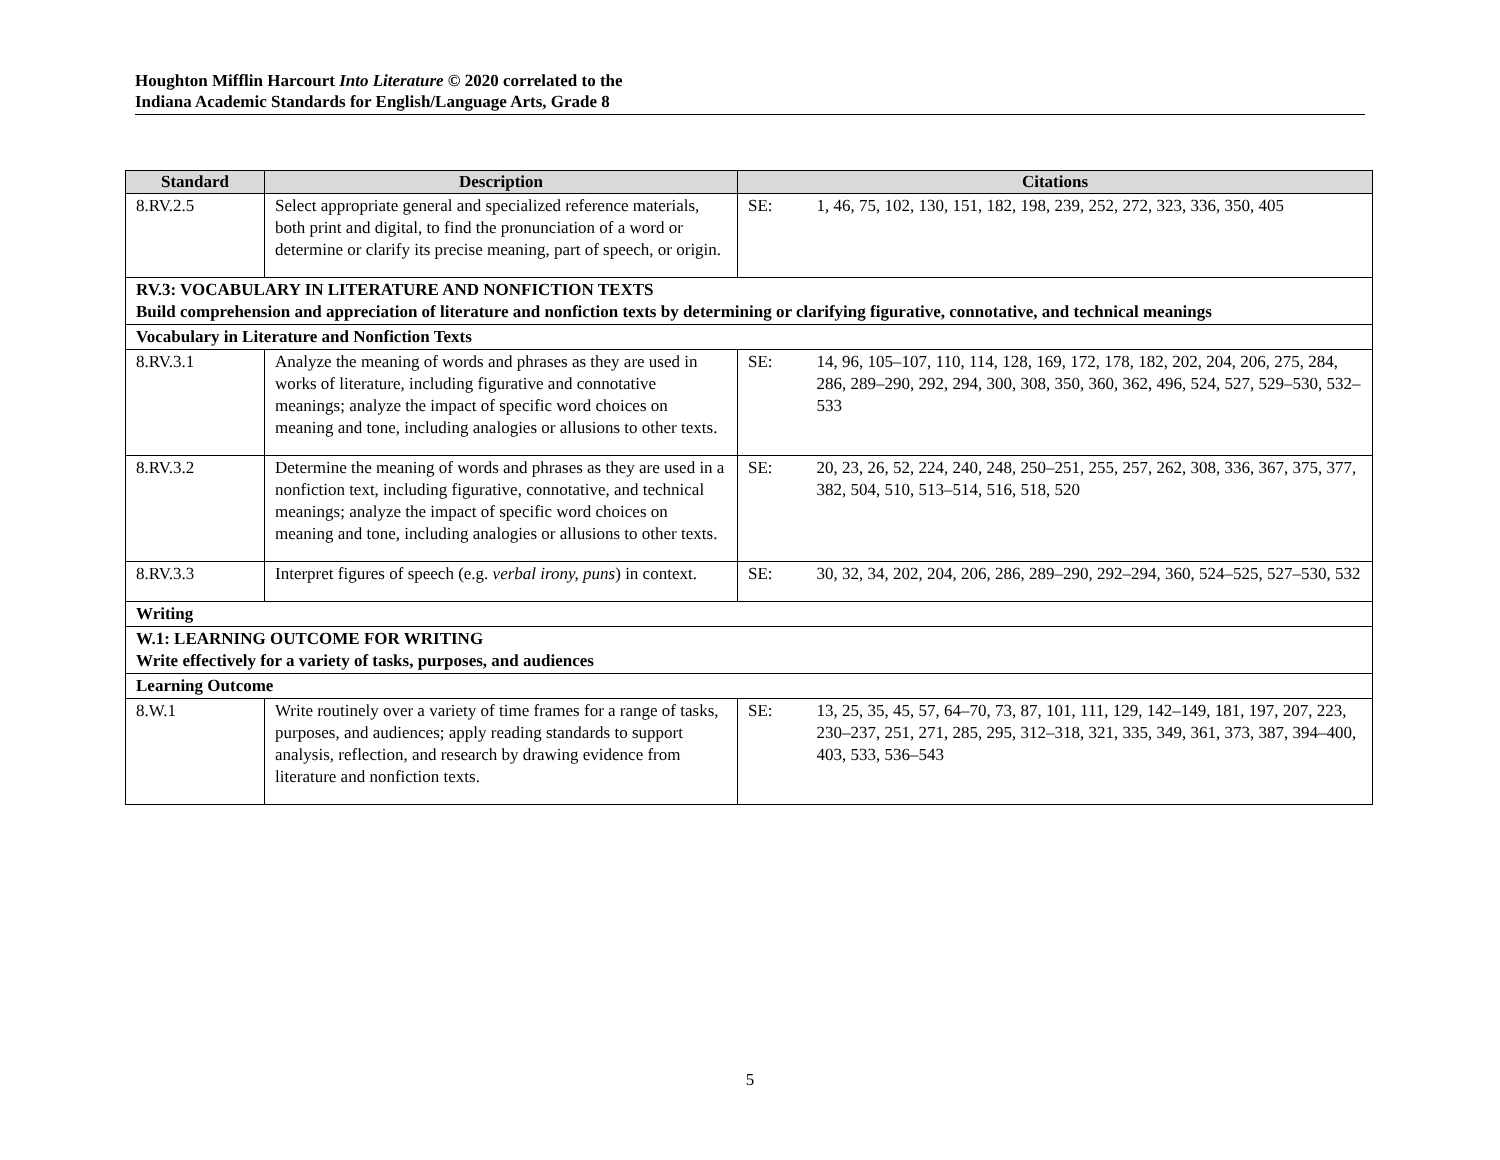Houghton Mifflin Harcourt Into Literature © 2020 correlated to the
Indiana Academic Standards for English/Language Arts, Grade 8
| Standard | Description | Citations |
| --- | --- | --- |
| 8.RV.2.5 | Select appropriate general and specialized reference materials, both print and digital, to find the pronunciation of a word or determine or clarify its precise meaning, part of speech, or origin. | SE: 1, 46, 75, 102, 130, 151, 182, 198, 239, 252, 272, 323, 336, 350, 405 |
| RV.3: VOCABULARY IN LITERATURE AND NONFICTION TEXTS Build comprehension and appreciation of literature and nonfiction texts by determining or clarifying figurative, connotative, and technical meanings | | |
| Vocabulary in Literature and Nonfiction Texts | | |
| 8.RV.3.1 | Analyze the meaning of words and phrases as they are used in works of literature, including figurative and connotative meanings; analyze the impact of specific word choices on meaning and tone, including analogies or allusions to other texts. | SE: 14, 96, 105–107, 110, 114, 128, 169, 172, 178, 182, 202, 204, 206, 275, 284, 286, 289–290, 292, 294, 300, 308, 350, 360, 362, 496, 524, 527, 529–530, 532–533 |
| 8.RV.3.2 | Determine the meaning of words and phrases as they are used in a nonfiction text, including figurative, connotative, and technical meanings; analyze the impact of specific word choices on meaning and tone, including analogies or allusions to other texts. | SE: 20, 23, 26, 52, 224, 240, 248, 250–251, 255, 257, 262, 308, 336, 367, 375, 377, 382, 504, 510, 513–514, 516, 518, 520 |
| 8.RV.3.3 | Interpret figures of speech (e.g. verbal irony, puns ) in context. | SE: 30, 32, 34, 202, 204, 206, 286, 289–290, 292–294, 360, 524–525, 527–530, 532 |
| Writing | | |
| W.1: LEARNING OUTCOME FOR WRITING Write effectively for a variety of tasks, purposes, and audiences | | |
| Learning Outcome | | |
| 8.W.1 | Write routinely over a variety of time frames for a range of tasks, purposes, and audiences; apply reading standards to support analysis, reflection, and research by drawing evidence from literature and nonfiction texts. | SE: 13, 25, 35, 45, 57, 64–70, 73, 87, 101, 111, 129, 142–149, 181, 197, 207, 223, 230–237, 251, 271, 285, 295, 312–318, 321, 335, 349, 361, 373, 387, 394–400, 403, 533, 536–543 |
5